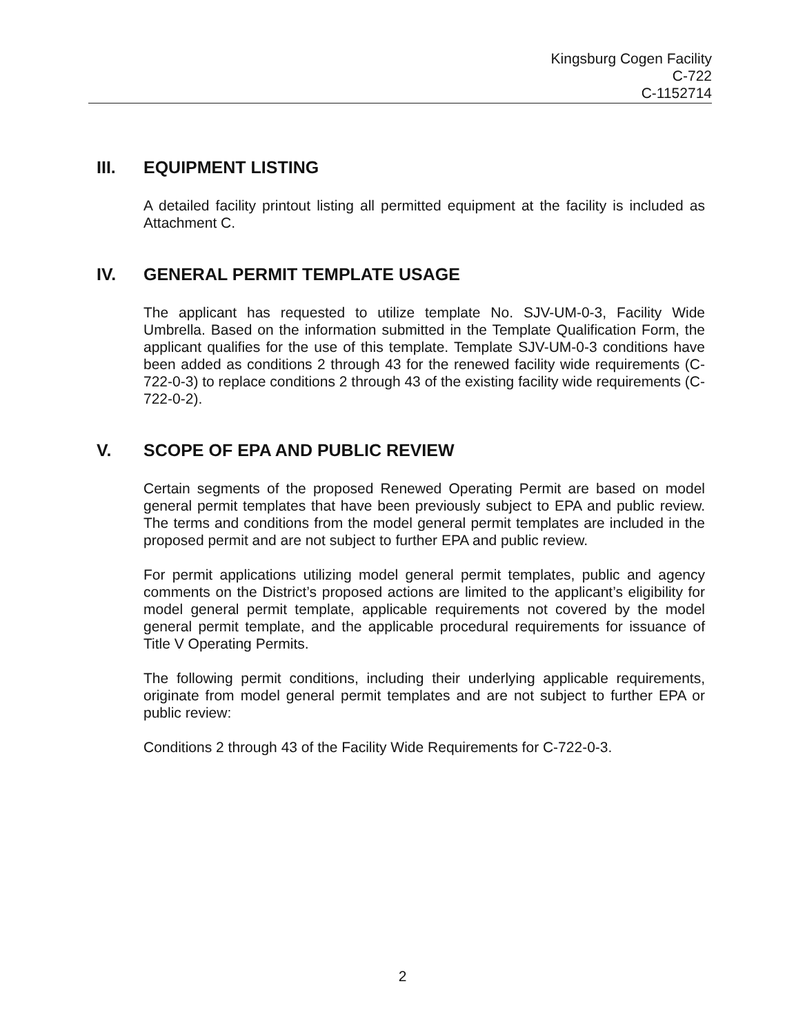Kingsburg Cogen Facility
C-722
C-1152714
III. EQUIPMENT LISTING
A detailed facility printout listing all permitted equipment at the facility is included as Attachment C.
IV. GENERAL PERMIT TEMPLATE USAGE
The applicant has requested to utilize template No. SJV-UM-0-3, Facility Wide Umbrella. Based on the information submitted in the Template Qualification Form, the applicant qualifies for the use of this template. Template SJV-UM-0-3 conditions have been added as conditions 2 through 43 for the renewed facility wide requirements (C-722-0-3) to replace conditions 2 through 43 of the existing facility wide requirements (C-722-0-2).
V. SCOPE OF EPA AND PUBLIC REVIEW
Certain segments of the proposed Renewed Operating Permit are based on model general permit templates that have been previously subject to EPA and public review. The terms and conditions from the model general permit templates are included in the proposed permit and are not subject to further EPA and public review.
For permit applications utilizing model general permit templates, public and agency comments on the District’s proposed actions are limited to the applicant’s eligibility for model general permit template, applicable requirements not covered by the model general permit template, and the applicable procedural requirements for issuance of Title V Operating Permits.
The following permit conditions, including their underlying applicable requirements, originate from model general permit templates and are not subject to further EPA or public review:
Conditions 2 through 43 of the Facility Wide Requirements for C-722-0-3.
2